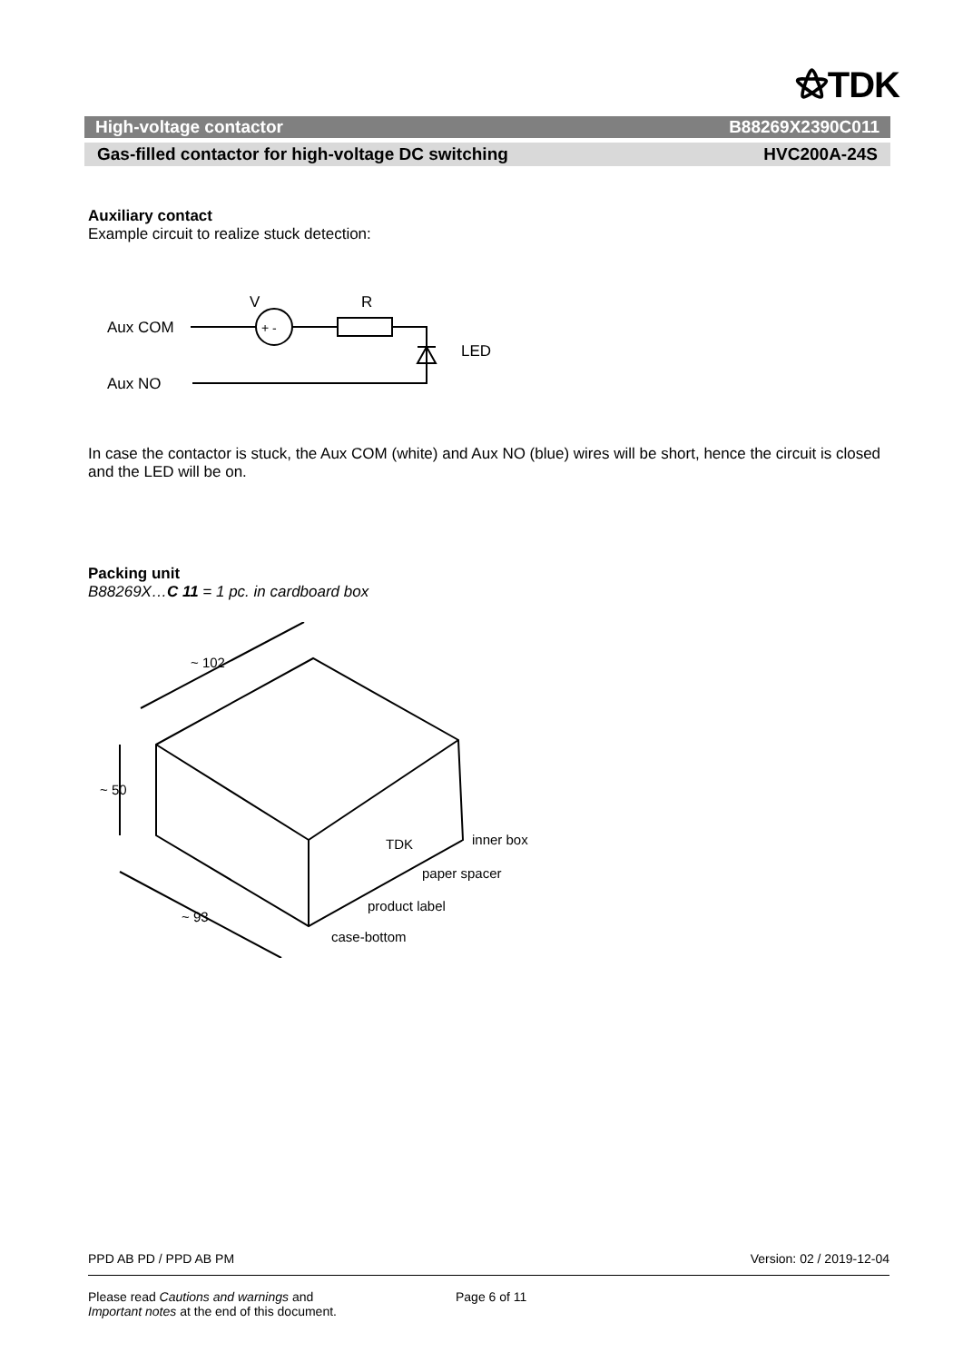⚝TDK
High-voltage contactor B88269X2390C011
Gas-filled contactor for high-voltage DC switching HVC200A-24S
Auxiliary contact
Example circuit to realize stuck detection:
Aux COM
Aux NO
V
R
LED
+ -
In case the contactor is stuck, the Aux COM (white) and Aux NO (blue) wires will be short, hence the circuit is closed and the LED will be on.
Packing unit
B88269X…C 11 = 1 pc. in cardboard box
~ 102
~ 50
~ 93
TDK
inner box
paper spacer
product label
case-bottom
PPD AB PD / PPD AB PM Version: 02 / 2019-12-04
Please read Cautions and warnings and
Important notes at the end of this document. Page 6 of 11